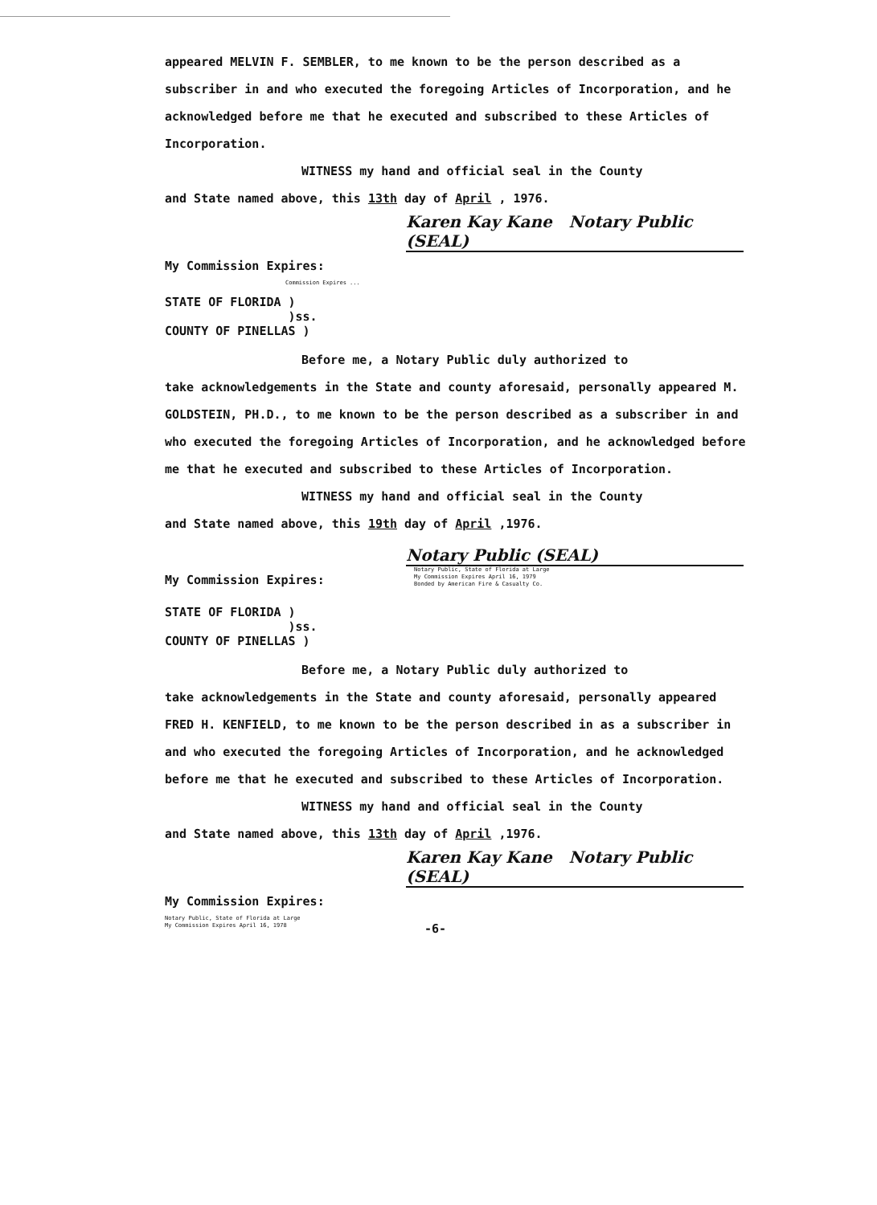appeared MELVIN F. SEMBLER, to me known to be the person described as a subscriber in and who executed the foregoing Articles of Incorporation, and he acknowledged before me that he executed and subscribed to these Articles of Incorporation.
WITNESS my hand and official seal in the County
and State named above, this 13th day of April , 1976.
Karen Kay Kane Notary Public (SEAL)
My Commission Expires:
Commission Expires ...
STATE OF FLORIDA )
)ss.
COUNTY OF PINELLAS )
Before me, a Notary Public duly authorized to
take acknowledgements in the State and county aforesaid, personally appeared M. GOLDSTEIN, PH.D., to me known to be the person described as a subscriber in and who executed the foregoing Articles of Incorporation, and he acknowledged before me that he executed and subscribed to these Articles of Incorporation.
WITNESS my hand and official seal in the County
and State named above, this 19th day of April ,1976.
Notary Public (SEAL)
My Commission Expires:
Notary Public, State of Florida at Large
My Commission Expires April 16, 1979
Bonded by American Fire & Casualty Co.
STATE OF FLORIDA )
)ss.
COUNTY OF PINELLAS )
Before me, a Notary Public duly authorized to
take acknowledgements in the State and county aforesaid, personally appeared FRED H. KENFIELD, to me known to be the person described in as a subscriber in and who executed the foregoing Articles of Incorporation, and he acknowledged before me that he executed and subscribed to these Articles of Incorporation.
WITNESS my hand and official seal in the County
and State named above, this 13th day of April ,1976.
Karen Kay Kane Notary Public (SEAL)
My Commission Expires:
Notary Public, State of Florida at Large
My Commission Expires April 16, 1978
-6-